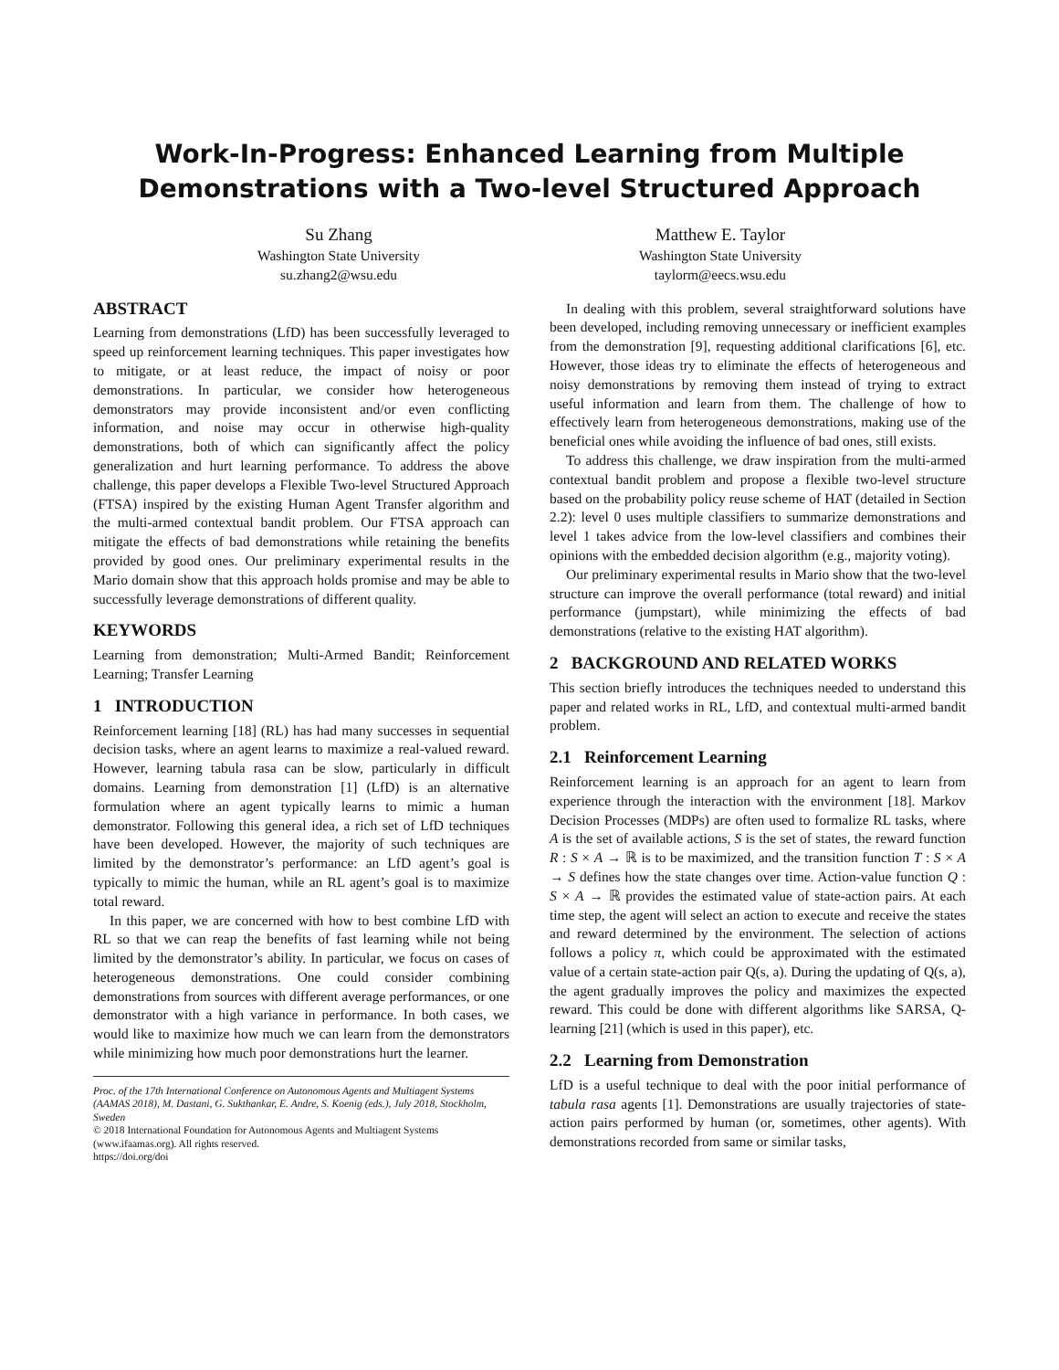Work-In-Progress: Enhanced Learning from Multiple
Demonstrations with a Two-level Structured Approach
Su Zhang
Washington State University
su.zhang2@wsu.edu
Matthew E. Taylor
Washington State University
taylorm@eecs.wsu.edu
ABSTRACT
Learning from demonstrations (LfD) has been successfully leveraged to speed up reinforcement learning techniques. This paper investigates how to mitigate, or at least reduce, the impact of noisy or poor demonstrations. In particular, we consider how heterogeneous demonstrators may provide inconsistent and/or even conflicting information, and noise may occur in otherwise high-quality demonstrations, both of which can significantly affect the policy generalization and hurt learning performance. To address the above challenge, this paper develops a Flexible Two-level Structured Approach (FTSA) inspired by the existing Human Agent Transfer algorithm and the multi-armed contextual bandit problem. Our FTSA approach can mitigate the effects of bad demonstrations while retaining the benefits provided by good ones. Our preliminary experimental results in the Mario domain show that this approach holds promise and may be able to successfully leverage demonstrations of different quality.
KEYWORDS
Learning from demonstration; Multi-Armed Bandit; Reinforcement Learning; Transfer Learning
1 INTRODUCTION
Reinforcement learning [18] (RL) has had many successes in sequential decision tasks, where an agent learns to maximize a real-valued reward. However, learning tabula rasa can be slow, particularly in difficult domains. Learning from demonstration [1] (LfD) is an alternative formulation where an agent typically learns to mimic a human demonstrator. Following this general idea, a rich set of LfD techniques have been developed. However, the majority of such techniques are limited by the demonstrator’s performance: an LfD agent’s goal is typically to mimic the human, while an RL agent’s goal is to maximize total reward.
In this paper, we are concerned with how to best combine LfD with RL so that we can reap the benefits of fast learning while not being limited by the demonstrator’s ability. In particular, we focus on cases of heterogeneous demonstrations. One could consider combining demonstrations from sources with different average performances, or one demonstrator with a high variance in performance. In both cases, we would like to maximize how much we can learn from the demonstrators while minimizing how much poor demonstrations hurt the learner.
Proc. of the 17th International Conference on Autonomous Agents and Multiagent Systems (AAMAS 2018), M. Dastani, G. Sukthankar, E. Andre, S. Koenig (eds.), July 2018, Stockholm, Sweden
© 2018 International Foundation for Autonomous Agents and Multiagent Systems (www.ifaamas.org). All rights reserved.
https://doi.org/doi
In dealing with this problem, several straightforward solutions have been developed, including removing unnecessary or inefficient examples from the demonstration [9], requesting additional clarifications [6], etc. However, those ideas try to eliminate the effects of heterogeneous and noisy demonstrations by removing them instead of trying to extract useful information and learn from them. The challenge of how to effectively learn from heterogeneous demonstrations, making use of the beneficial ones while avoiding the influence of bad ones, still exists.
To address this challenge, we draw inspiration from the multi-armed contextual bandit problem and propose a flexible two-level structure based on the probability policy reuse scheme of HAT (detailed in Section 2.2): level 0 uses multiple classifiers to summarize demonstrations and level 1 takes advice from the low-level classifiers and combines their opinions with the embedded decision algorithm (e.g., majority voting).
Our preliminary experimental results in Mario show that the two-level structure can improve the overall performance (total reward) and initial performance (jumpstart), while minimizing the effects of bad demonstrations (relative to the existing HAT algorithm).
2 BACKGROUND AND RELATED WORKS
This section briefly introduces the techniques needed to understand this paper and related works in RL, LfD, and contextual multi-armed bandit problem.
2.1 Reinforcement Learning
Reinforcement learning is an approach for an agent to learn from experience through the interaction with the environment [18]. Markov Decision Processes (MDPs) are often used to formalize RL tasks, where A is the set of available actions, S is the set of states, the reward function R : S × A → ℝ is to be maximized, and the transition function T : S × A → S defines how the state changes over time. Action-value function Q : S × A → ℝ provides the estimated value of state-action pairs. At each time step, the agent will select an action to execute and receive the states and reward determined by the environment. The selection of actions follows a policy π, which could be approximated with the estimated value of a certain state-action pair Q(s, a). During the updating of Q(s, a), the agent gradually improves the policy and maximizes the expected reward. This could be done with different algorithms like SARSA, Q-learning [21] (which is used in this paper), etc.
2.2 Learning from Demonstration
LfD is a useful technique to deal with the poor initial performance of tabula rasa agents [1]. Demonstrations are usually trajectories of state-action pairs performed by human (or, sometimes, other agents). With demonstrations recorded from same or similar tasks,